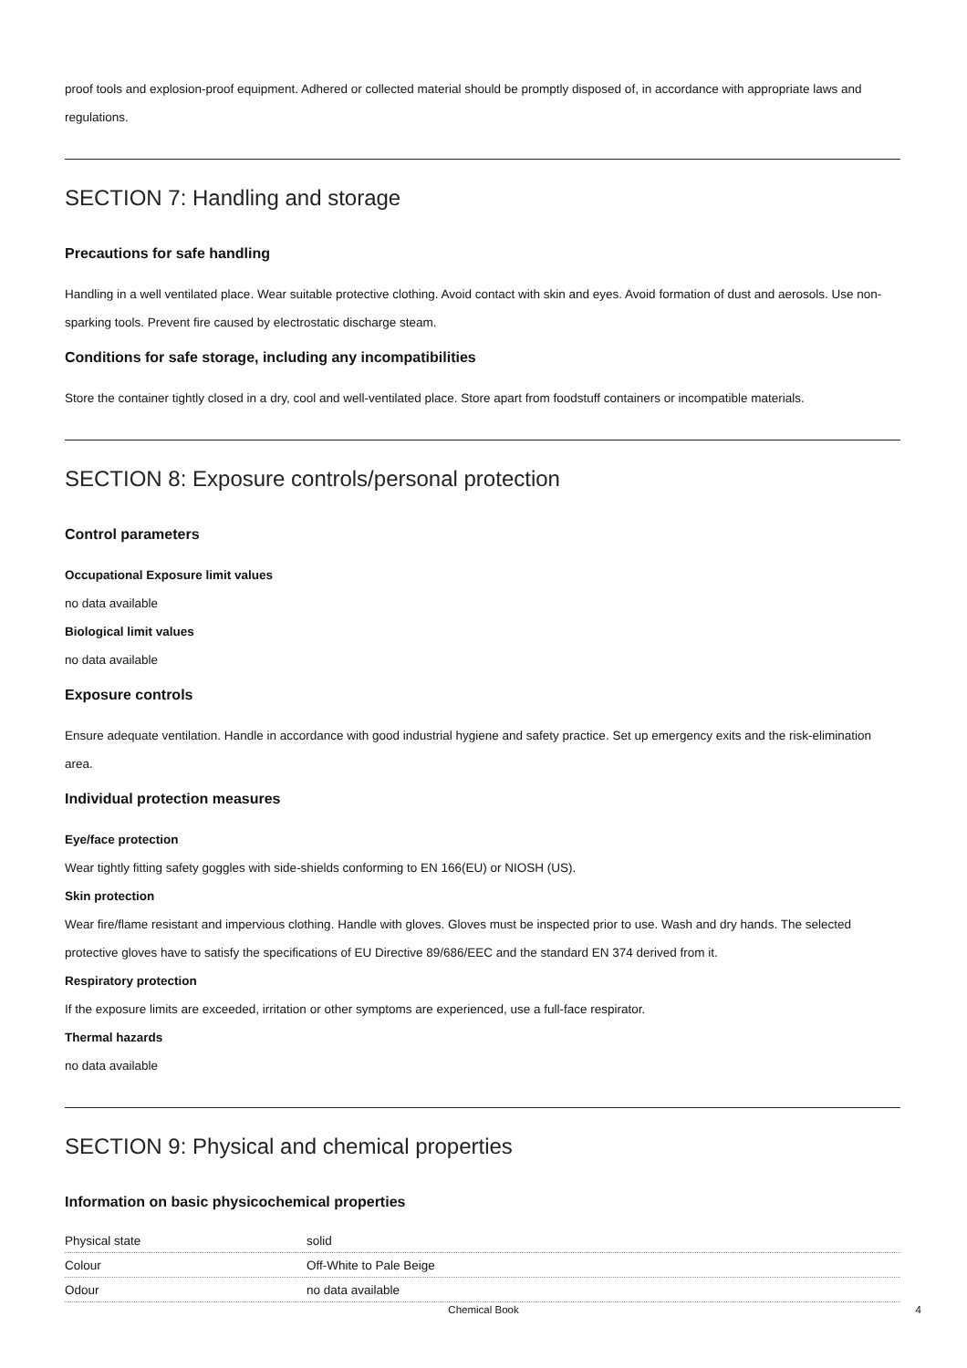proof tools and explosion-proof equipment. Adhered or collected material should be promptly disposed of, in accordance with appropriate laws and regulations.
SECTION 7: Handling and storage
Precautions for safe handling
Handling in a well ventilated place. Wear suitable protective clothing. Avoid contact with skin and eyes. Avoid formation of dust and aerosols. Use non-sparking tools. Prevent fire caused by electrostatic discharge steam.
Conditions for safe storage, including any incompatibilities
Store the container tightly closed in a dry, cool and well-ventilated place. Store apart from foodstuff containers or incompatible materials.
SECTION 8: Exposure controls/personal protection
Control parameters
Occupational Exposure limit values
no data available
Biological limit values
no data available
Exposure controls
Ensure adequate ventilation. Handle in accordance with good industrial hygiene and safety practice. Set up emergency exits and the risk-elimination area.
Individual protection measures
Eye/face protection
Wear tightly fitting safety goggles with side-shields conforming to EN 166(EU) or NIOSH (US).
Skin protection
Wear fire/flame resistant and impervious clothing. Handle with gloves. Gloves must be inspected prior to use. Wash and dry hands. The selected protective gloves have to satisfy the specifications of EU Directive 89/686/EEC and the standard EN 374 derived from it.
Respiratory protection
If the exposure limits are exceeded, irritation or other symptoms are experienced, use a full-face respirator.
Thermal hazards
no data available
SECTION 9: Physical and chemical properties
Information on basic physicochemical properties
| Physical state | solid |
| Colour | Off-White to Pale Beige |
| Odour | no data available |
Chemical Book 4